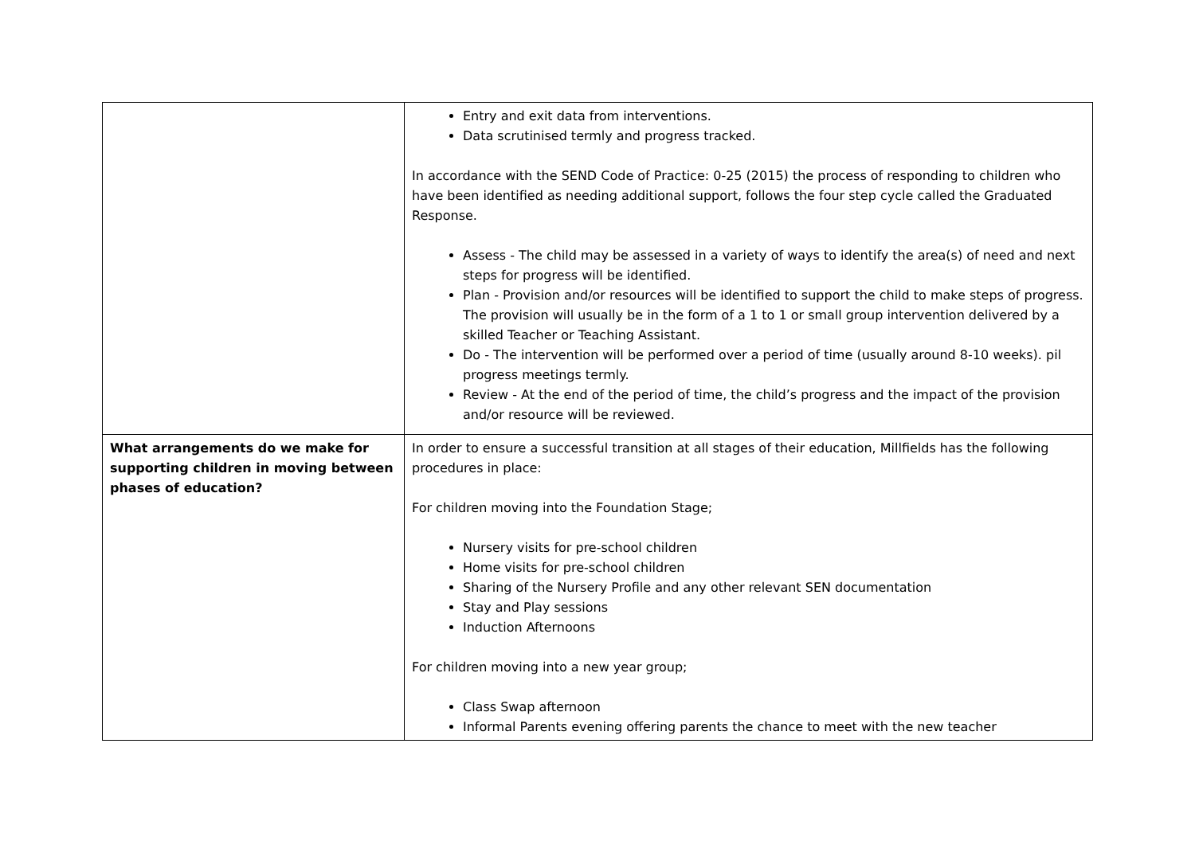| | Entry and exit data from interventions. Data scrutinised termly and progress tracked. In accordance with the SEND Code of Practice: 0-25 (2015) the process of responding to children who have been identified as needing additional support, follows the four step cycle called the Graduated Response. Assess - The child may be assessed in a variety of ways to identify the area(s) of need and next steps for progress will be identified. Plan - Provision and/or resources will be identified to support the child to make steps of progress. The provision will usually be in the form of a 1 to 1 or small group intervention delivered by a skilled Teacher or Teaching Assistant. Do - The intervention will be performed over a period of time (usually around 8-10 weeks). pil progress meetings termly. Review - At the end of the period of time, the child’s progress and the impact of the provision and/or resource will be reviewed. |
| What arrangements do we make for supporting children in moving between phases of education? | In order to ensure a successful transition at all stages of their education, Millfields has the following procedures in place: For children moving into the Foundation Stage; Nursery visits for pre-school children Home visits for pre-school children Sharing of the Nursery Profile and any other relevant SEN documentation Stay and Play sessions Induction Afternoons For children moving into a new year group; Class Swap afternoon Informal Parents evening offering parents the chance to meet with the new teacher |